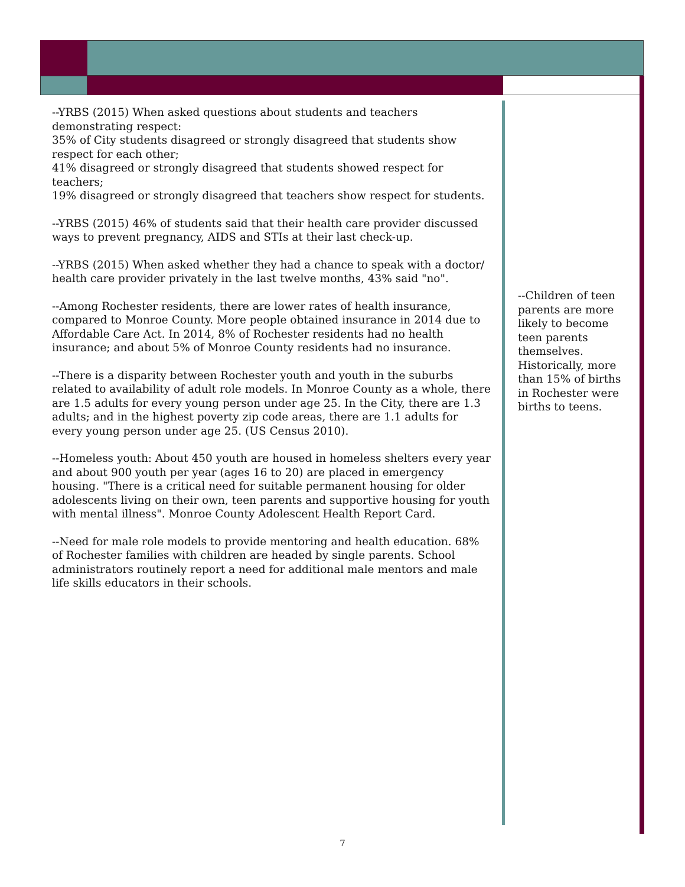--YRBS (2015) When asked questions about students and teachers demonstrating respect:
35% of City students disagreed or strongly disagreed that students show respect for each other;
41% disagreed or strongly disagreed that students showed respect for teachers;
19% disagreed or strongly disagreed that teachers show respect for students.
--YRBS (2015) 46% of students said that their health care provider discussed ways to prevent pregnancy, AIDS and STIs at their last check-up.
--YRBS (2015) When asked whether they had a chance to speak with a doctor/ health care provider privately in the last twelve months, 43% said "no".
--Among Rochester residents, there are lower rates of health insurance, compared to Monroe County. More people obtained insurance in 2014 due to Affordable Care Act. In 2014, 8% of Rochester residents had no health insurance; and about 5% of Monroe County residents had no insurance.
--There is a disparity between Rochester youth and youth in the suburbs related to availability of adult role models. In Monroe County as a whole, there are 1.5 adults for every young person under age 25. In the City, there are 1.3 adults; and in the highest poverty zip code areas, there are 1.1 adults for every young person under age 25. (US Census 2010).
--Homeless youth: About 450 youth are housed in homeless shelters every year and about 900 youth per year (ages 16 to 20) are placed in emergency housing. "There is a critical need for suitable permanent housing for older adolescents living on their own, teen parents and supportive housing for youth with mental illness". Monroe County Adolescent Health Report Card.
--Need for male role models to provide mentoring and health education. 68% of Rochester families with children are headed by single parents. School administrators routinely report a need for additional male mentors and male life skills educators in their schools.
--Children of teen parents are more likely to become teen parents themselves. Historically, more than 15% of births in Rochester were births to teens.
7